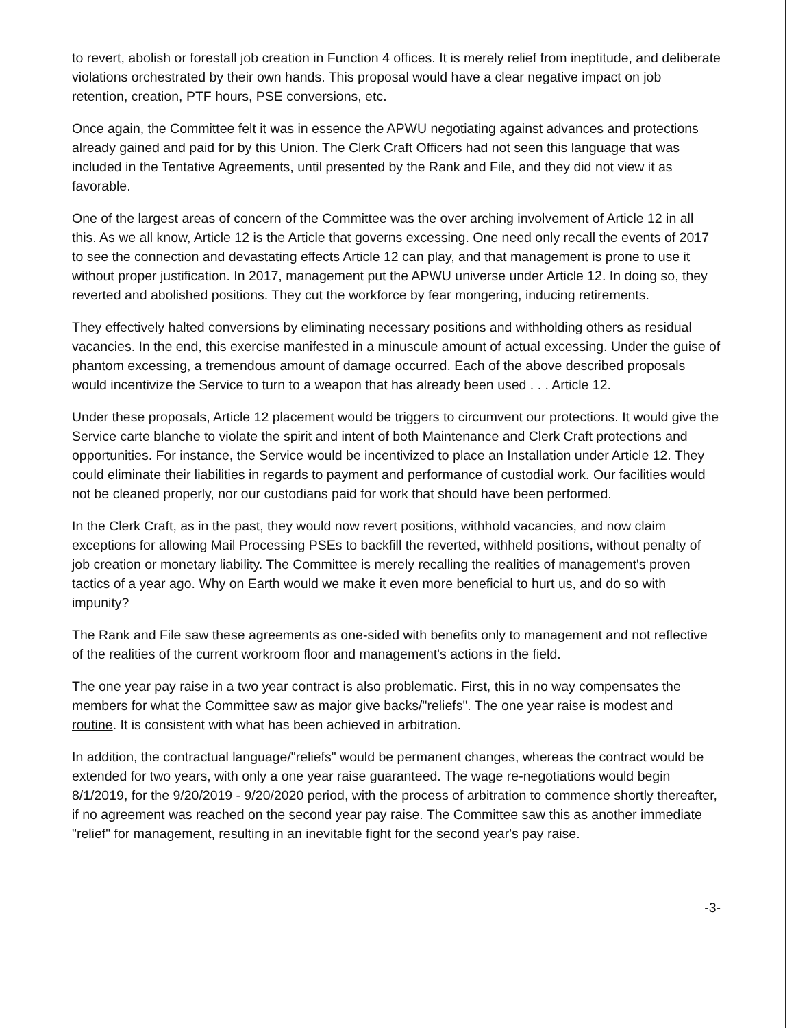to revert, abolish or forestall job creation in Function 4 offices. It is merely relief from ineptitude, and deliberate violations orchestrated by their own hands. This proposal would have a clear negative impact on job retention, creation, PTF hours, PSE conversions, etc.
Once again, the Committee felt it was in essence the APWU negotiating against advances and protections already gained and paid for by this Union. The Clerk Craft Officers had not seen this language that was included in the Tentative Agreements, until presented by the Rank and File, and they did not view it as favorable.
One of the largest areas of concern of the Committee was the over arching involvement of Article 12 in all this. As we all know, Article 12 is the Article that governs excessing. One need only recall the events of 2017 to see the connection and devastating effects Article 12 can play, and that management is prone to use it without proper justification. In 2017, management put the APWU universe under Article 12. In doing so, they reverted and abolished positions. They cut the workforce by fear mongering, inducing retirements.
They effectively halted conversions by eliminating necessary positions and withholding others as residual vacancies. In the end, this exercise manifested in a minuscule amount of actual excessing. Under the guise of phantom excessing, a tremendous amount of damage occurred. Each of the above described proposals would incentivize the Service to turn to a weapon that has already been used . . . Article 12.
Under these proposals, Article 12 placement would be triggers to circumvent our protections. It would give the Service carte blanche to violate the spirit and intent of both Maintenance and Clerk Craft protections and opportunities. For instance, the Service would be incentivized to place an Installation under Article 12. They could eliminate their liabilities in regards to payment and performance of custodial work. Our facilities would not be cleaned properly, nor our custodians paid for work that should have been performed.
In the Clerk Craft, as in the past, they would now revert positions, withhold vacancies, and now claim exceptions for allowing Mail Processing PSEs to backfill the reverted, withheld positions, without penalty of job creation or monetary liability. The Committee is merely recalling the realities of management's proven tactics of a year ago. Why on Earth would we make it even more beneficial to hurt us, and do so with impunity?
The Rank and File saw these agreements as one-sided with benefits only to management and not reflective of the realities of the current workroom floor and management's actions in the field.
The one year pay raise in a two year contract is also problematic. First, this in no way compensates the members for what the Committee saw as major give backs/"reliefs". The one year raise is modest and routine. It is consistent with what has been achieved in arbitration.
In addition, the contractual language/"reliefs" would be permanent changes, whereas the contract would be extended for two years, with only a one year raise guaranteed. The wage re-negotiations would begin 8/1/2019, for the 9/20/2019 - 9/20/2020 period, with the process of arbitration to commence shortly thereafter, if no agreement was reached on the second year pay raise. The Committee saw this as another immediate "relief" for management, resulting in an inevitable fight for the second year's pay raise.
-3-